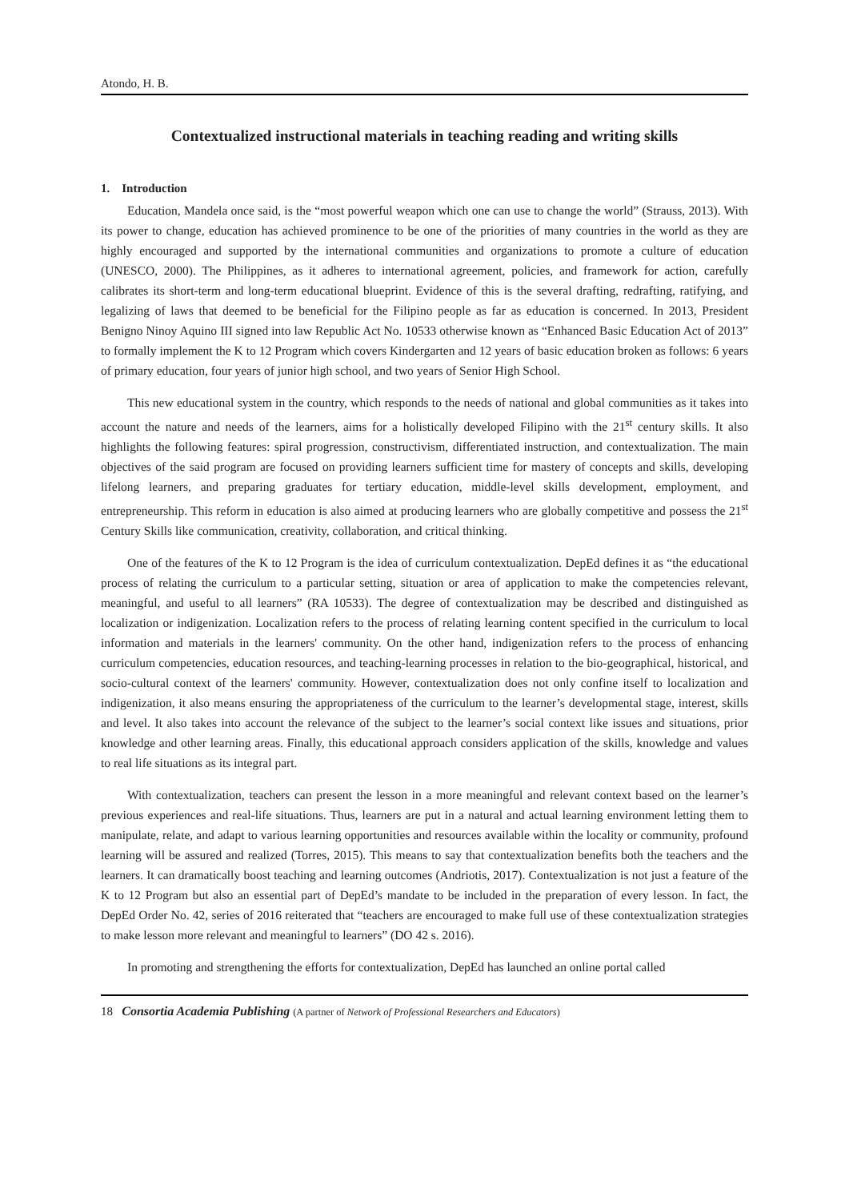Atondo, H. B.
Contextualized instructional materials in teaching reading and writing skills
1. Introduction
Education, Mandela once said, is the “most powerful weapon which one can use to change the world” (Strauss, 2013). With its power to change, education has achieved prominence to be one of the priorities of many countries in the world as they are highly encouraged and supported by the international communities and organizations to promote a culture of education (UNESCO, 2000). The Philippines, as it adheres to international agreement, policies, and framework for action, carefully calibrates its short-term and long-term educational blueprint. Evidence of this is the several drafting, redrafting, ratifying, and legalizing of laws that deemed to be beneficial for the Filipino people as far as education is concerned. In 2013, President Benigno Ninoy Aquino III signed into law Republic Act No. 10533 otherwise known as “Enhanced Basic Education Act of 2013” to formally implement the K to 12 Program which covers Kindergarten and 12 years of basic education broken as follows: 6 years of primary education, four years of junior high school, and two years of Senior High School.
This new educational system in the country, which responds to the needs of national and global communities as it takes into account the nature and needs of the learners, aims for a holistically developed Filipino with the 21<sup>st</sup> century skills. It also highlights the following features: spiral progression, constructivism, differentiated instruction, and contextualization. The main objectives of the said program are focused on providing learners sufficient time for mastery of concepts and skills, developing lifelong learners, and preparing graduates for tertiary education, middle-level skills development, employment, and entrepreneurship. This reform in education is also aimed at producing learners who are globally competitive and possess the 21<sup>st</sup> Century Skills like communication, creativity, collaboration, and critical thinking.
One of the features of the K to 12 Program is the idea of curriculum contextualization. DepEd defines it as “the educational process of relating the curriculum to a particular setting, situation or area of application to make the competencies relevant, meaningful, and useful to all learners” (RA 10533). The degree of contextualization may be described and distinguished as localization or indigenization. Localization refers to the process of relating learning content specified in the curriculum to local information and materials in the learners' community. On the other hand, indigenization refers to the process of enhancing curriculum competencies, education resources, and teaching-learning processes in relation to the bio-geographical, historical, and socio-cultural context of the learners' community. However, contextualization does not only confine itself to localization and indigenization, it also means ensuring the appropriateness of the curriculum to the learner’s developmental stage, interest, skills and level. It also takes into account the relevance of the subject to the learner’s social context like issues and situations, prior knowledge and other learning areas. Finally, this educational approach considers application of the skills, knowledge and values to real life situations as its integral part.
With contextualization, teachers can present the lesson in a more meaningful and relevant context based on the learner’s previous experiences and real-life situations. Thus, learners are put in a natural and actual learning environment letting them to manipulate, relate, and adapt to various learning opportunities and resources available within the locality or community, profound learning will be assured and realized (Torres, 2015). This means to say that contextualization benefits both the teachers and the learners. It can dramatically boost teaching and learning outcomes (Andriotis, 2017). Contextualization is not just a feature of the K to 12 Program but also an essential part of DepEd’s mandate to be included in the preparation of every lesson. In fact, the DepEd Order No. 42, series of 2016 reiterated that “teachers are encouraged to make full use of these contextualization strategies to make lesson more relevant and meaningful to learners” (DO 42 s. 2016).
In promoting and strengthening the efforts for contextualization, DepEd has launched an online portal called
18 Consortia Academia Publishing (A partner of Network of Professional Researchers and Educators)